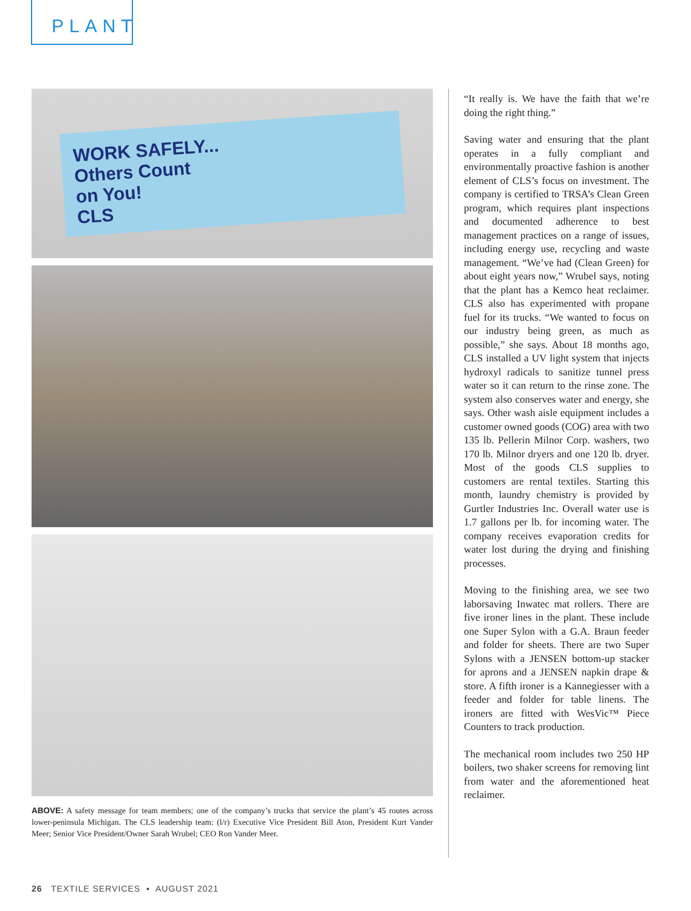PLANT
WORK SAFELY...
Others Count
on You!
CLS
ABOVE: A safety message for team members; one of the company’s trucks that service the plant’s 45 routes across lower-peninsula Michigan. The CLS leadership team: (l/r) Executive Vice President Bill Aton, President Kurt Vander Meer; Senior Vice President/Owner Sarah Wrubel; CEO Ron Vander Meer.
“It really is. We have the faith that we’re doing the right thing.”
Saving water and ensuring that the plant operates in a fully compliant and environmentally proactive fashion is another element of CLS’s focus on investment. The company is certified to TRSA’s Clean Green program, which requires plant inspections and documented adherence to best management practices on a range of issues, including energy use, recycling and waste management. “We’ve had (Clean Green) for about eight years now,” Wrubel says, noting that the plant has a Kemco heat reclaimer. CLS also has experimented with propane fuel for its trucks. “We wanted to focus on our industry being green, as much as possible,” she says. About 18 months ago, CLS installed a UV light system that injects hydroxyl radicals to sanitize tunnel press water so it can return to the rinse zone. The system also conserves water and energy, she says. Other wash aisle equipment includes a customer owned goods (COG) area with two 135 lb. Pellerin Milnor Corp. washers, two 170 lb. Milnor dryers and one 120 lb. dryer. Most of the goods CLS supplies to customers are rental textiles. Starting this month, laundry chemistry is provided by Gurtler Industries Inc. Overall water use is 1.7 gallons per lb. for incoming water. The company receives evaporation credits for water lost during the drying and finishing processes.
Moving to the finishing area, we see two laborsaving Inwatec mat rollers. There are five ironer lines in the plant. These include one Super Sylon with a G.A. Braun feeder and folder for sheets. There are two Super Sylons with a JENSEN bottom-up stacker for aprons and a JENSEN napkin drape & store. A fifth ironer is a Kannegiesser with a feeder and folder for table linens. The ironers are fitted with WesVic™ Piece Counters to track production.
The mechanical room includes two 250 HP boilers, two shaker screens for removing lint from water and the aforementioned heat reclaimer.
26 TEXTILE SERVICES ▪ AUGUST 2021